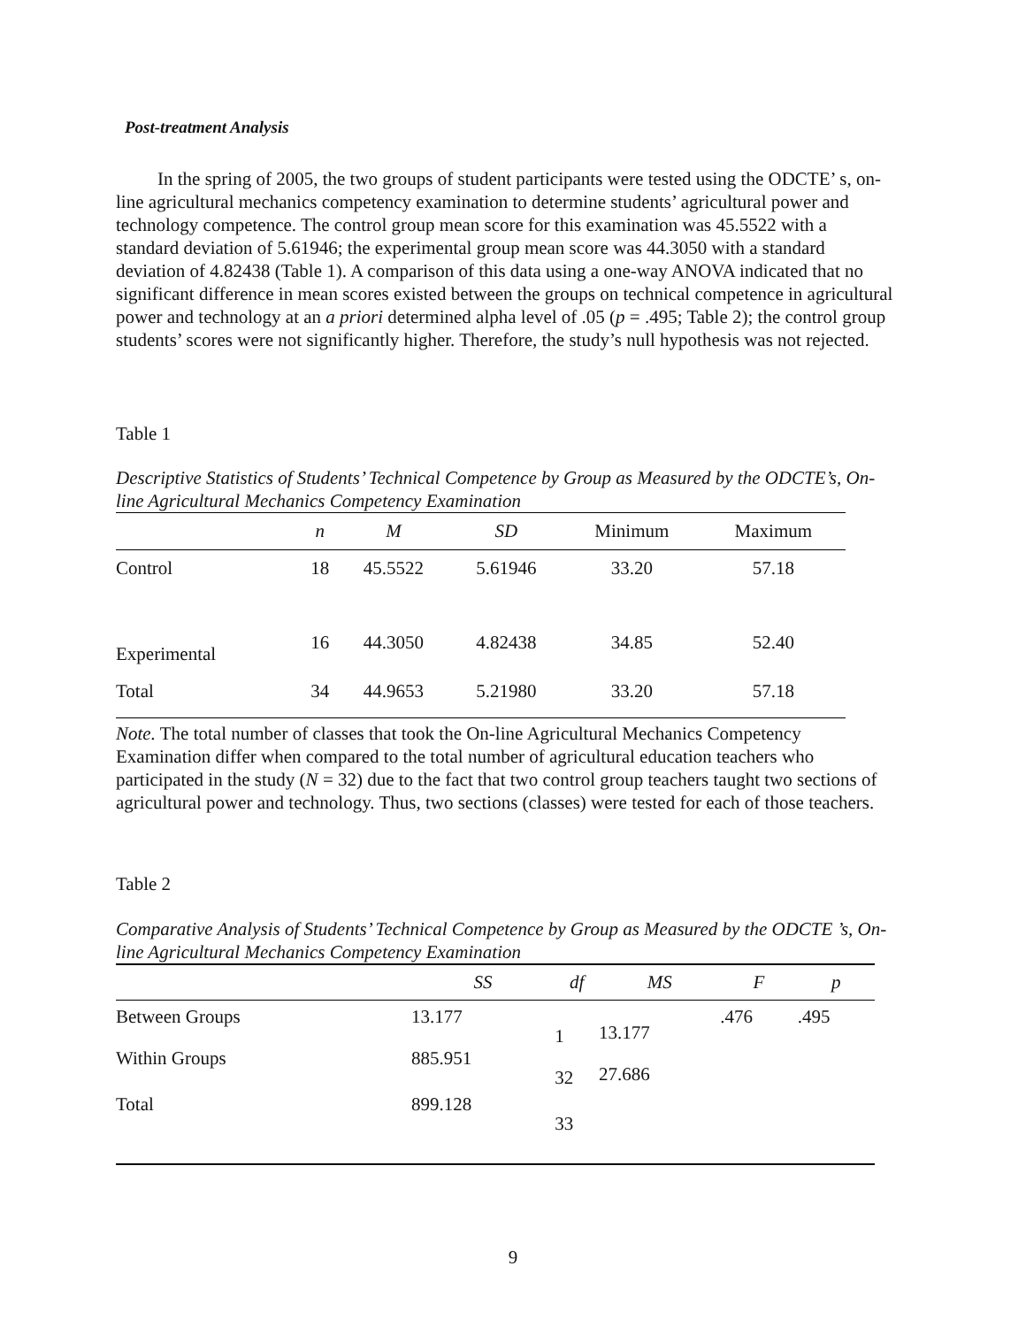Post-treatment Analysis
In the spring of 2005, the two groups of student participants were tested using the ODCTE’ s, on-line agricultural mechanics competency examination to determine students’ agricultural power and technology competence. The control group mean score for this examination was 45.5522 with a standard deviation of 5.61946; the experimental group mean score was 44.3050 with a standard deviation of 4.82438 (Table 1). A comparison of this data using a one-way ANOVA indicated that no significant difference in mean scores existed between the groups on technical competence in agricultural power and technology at an a priori determined alpha level of .05 (p = .495; Table 2); the control group students’ scores were not significantly higher. Therefore, the study’s null hypothesis was not rejected.
Table 1
Descriptive Statistics of Students’ Technical Competence by Group as Measured by the ODCTE’s, On-line Agricultural Mechanics Competency Examination
| | n | M | SD | Minimum | Maximum |
| --- | --- | --- | --- | --- | --- |
| Control | 18 | 45.5522 | 5.61946 | 33.20 | 57.18 |
| Experimental | 16 | 44.3050 | 4.82438 | 34.85 | 52.40 |
| Total | 34 | 44.9653 | 5.21980 | 33.20 | 57.18 |
Note. The total number of classes that took the On-line Agricultural Mechanics Competency Examination differ when compared to the total number of agricultural education teachers who participated in the study (N = 32) due to the fact that two control group teachers taught two sections of agricultural power and technology. Thus, two sections (classes) were tested for each of those teachers.
Table 2
Comparative Analysis of Students’ Technical Competence by Group as Measured by the ODCTE ’s, On-line Agricultural Mechanics Competency Examination
| | SS | df | MS | F | p |
| --- | --- | --- | --- | --- | --- |
| Between Groups | 13.177 | 1 | 13.177 | .476 | .495 |
| Within Groups | 885.951 | 32 | 27.686 | | |
| Total | 899.128 | 33 | | | |
9